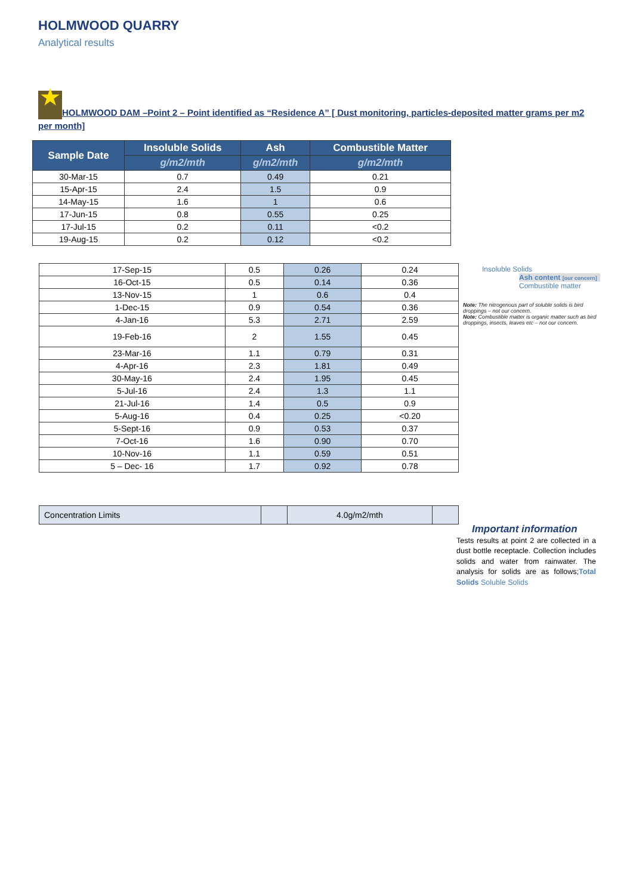HOLMWOOD QUARRY
Analytical results
★ HOLMWOOD DAM –Point 2 – Point identified as “Residence A” [ Dust monitoring, particles-deposited matter grams per m2 per month]
| Sample Date | Insoluble Solids | Ash | Combustible Matter |
| --- | --- | --- | --- |
| | g/m2/mth | g/m2/mth | g/m2/mth |
| 30-Mar-15 | 0.7 | 0.49 | 0.21 |
| 15-Apr-15 | 2.4 | 1.5 | 0.9 |
| 14-May-15 | 1.6 | 1 | 0.6 |
| 17-Jun-15 | 0.8 | 0.55 | 0.25 |
| 17-Jul-15 | 0.2 | 0.11 | <0.2 |
| 19-Aug-15 | 0.2 | 0.12 | <0.2 |
| 17-Sep-15 | 0.5 | 0.26 | 0.24 |
| 16-Oct-15 | 0.5 | 0.14 | 0.36 |
| 13-Nov-15 | 1 | 0.6 | 0.4 |
| 1-Dec-15 | 0.9 | 0.54 | 0.36 |
| 4-Jan-16 | 5.3 | 2.71 | 2.59 |
| 19-Feb-16 | 2 | 1.55 | 0.45 |
| 23-Mar-16 | 1.1 | 0.79 | 0.31 |
| 4-Apr-16 | 2.3 | 1.81 | 0.49 |
| 30-May-16 | 2.4 | 1.95 | 0.45 |
| 5-Jul-16 | 2.4 | 1.3 | 1.1 |
| 21-Jul-16 | 1.4 | 0.5 | 0.9 |
| 5-Aug-16 | 0.4 | 0.25 | <0.20 |
| 5-Sept-16 | 0.9 | 0.53 | 0.37 |
| 7-Oct-16 | 1.6 | 0.90 | 0.70 |
| 10-Nov-16 | 1.1 | 0.59 | 0.51 |
| 5 – Dec- 16 | 1.7 | 0.92 | 0.78 |
| Concentration Limits | | 4.0g/m2/mth | |
Insoluble Solids
Ash content [our concern]
Combustible matter
Note: The nitrogenous part of soluble solids is bird droppings – not our concern.
Note: Combustible matter is organic matter such as bird droppings, insects, leaves etc – not our concern.
Important information
Tests results at point 2 are collected in a dust bottle receptacle. Collection includes solids and water from rainwater. The analysis for solids are as follows;Total Solids Soluble Solids